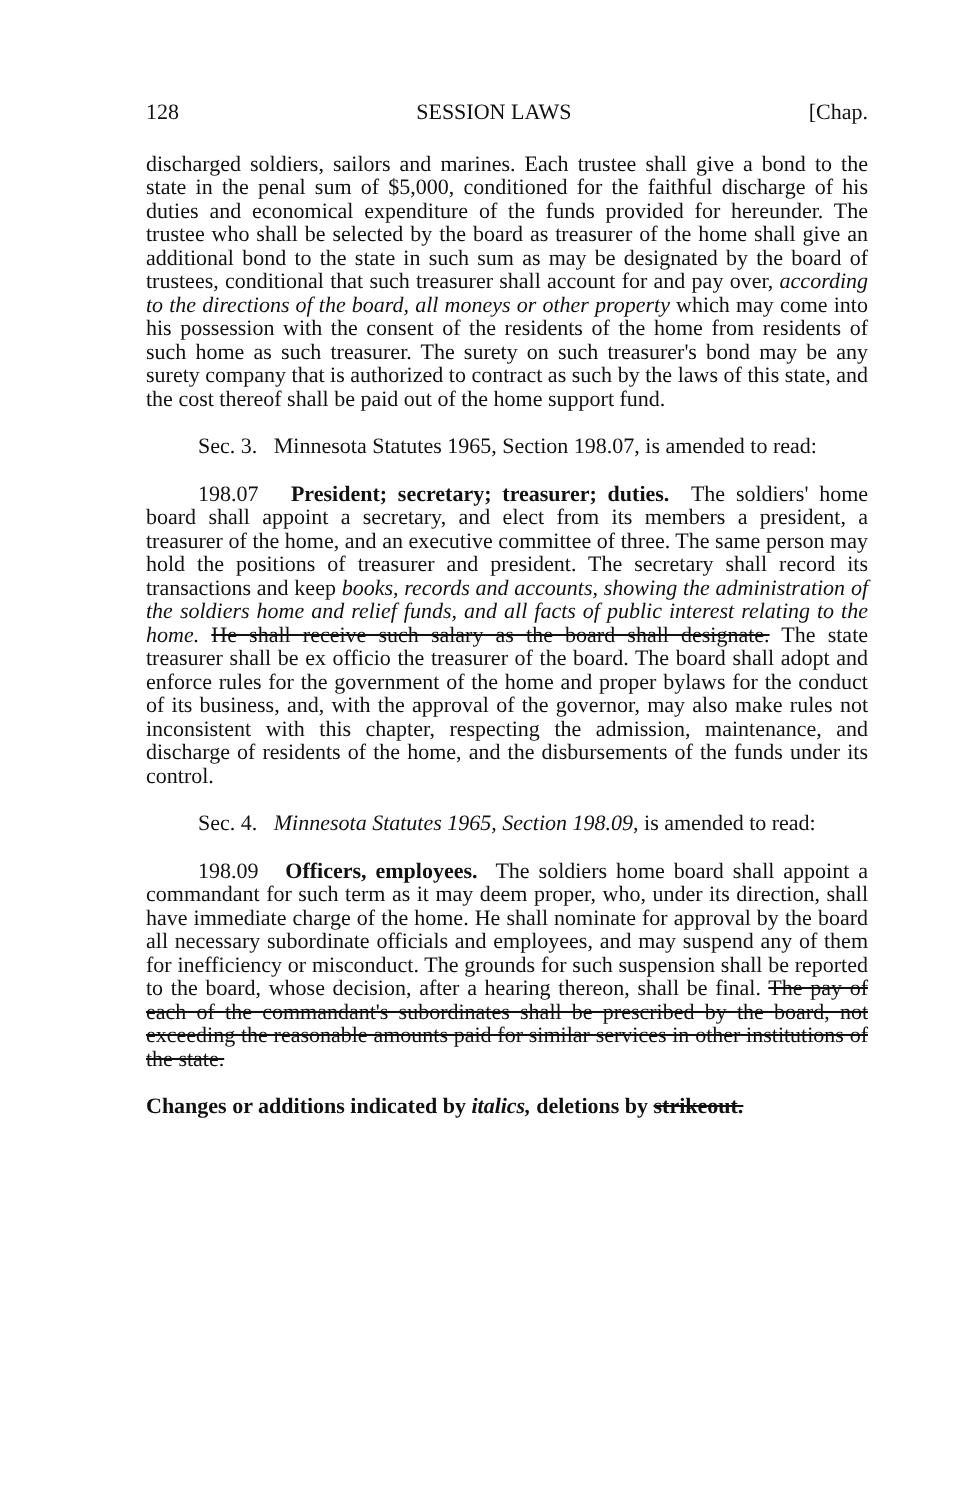128 SESSION LAWS [Chap.
discharged soldiers, sailors and marines. Each trustee shall give a bond to the state in the penal sum of $5,000, conditioned for the faithful discharge of his duties and economical expenditure of the funds provided for hereunder. The trustee who shall be selected by the board as treasurer of the home shall give an additional bond to the state in such sum as may be designated by the board of trustees, conditional that such treasurer shall account for and pay over, according to the directions of the board, all moneys or other property which may come into his possession with the consent of the residents of the home from residents of such home as such treasurer. The surety on such treasurer's bond may be any surety company that is authorized to contract as such by the laws of this state, and the cost thereof shall be paid out of the home support fund.
Sec. 3. Minnesota Statutes 1965, Section 198.07, is amended to read:
198.07 President; secretary; treasurer; duties. The soldiers' home board shall appoint a secretary, and elect from its members a president, a treasurer of the home, and an executive committee of three. The same person may hold the positions of treasurer and president. The secretary shall record its transactions and keep books, records and accounts, showing the administration of the soldiers home and relief funds, and all facts of public interest relating to the home. He shall receive such salary as the board shall designate. The state treasurer shall be ex officio the treasurer of the board. The board shall adopt and enforce rules for the government of the home and proper bylaws for the conduct of its business, and, with the approval of the governor, may also make rules not inconsistent with this chapter, respecting the admission, maintenance, and discharge of residents of the home, and the disbursements of the funds under its control.
Sec. 4. Minnesota Statutes 1965, Section 198.09, is amended to read:
198.09 Officers, employees. The soldiers home board shall appoint a commandant for such term as it may deem proper, who, under its direction, shall have immediate charge of the home. He shall nominate for approval by the board all necessary subordinate officials and employees, and may suspend any of them for inefficiency or misconduct. The grounds for such suspension shall be reported to the board, whose decision, after a hearing thereon, shall be final. The pay of each of the commandant's subordinates shall be prescribed by the board, not exceeding the reasonable amounts paid for similar services in other institutions of the state.
Changes or additions indicated by italics, deletions by strikeout.